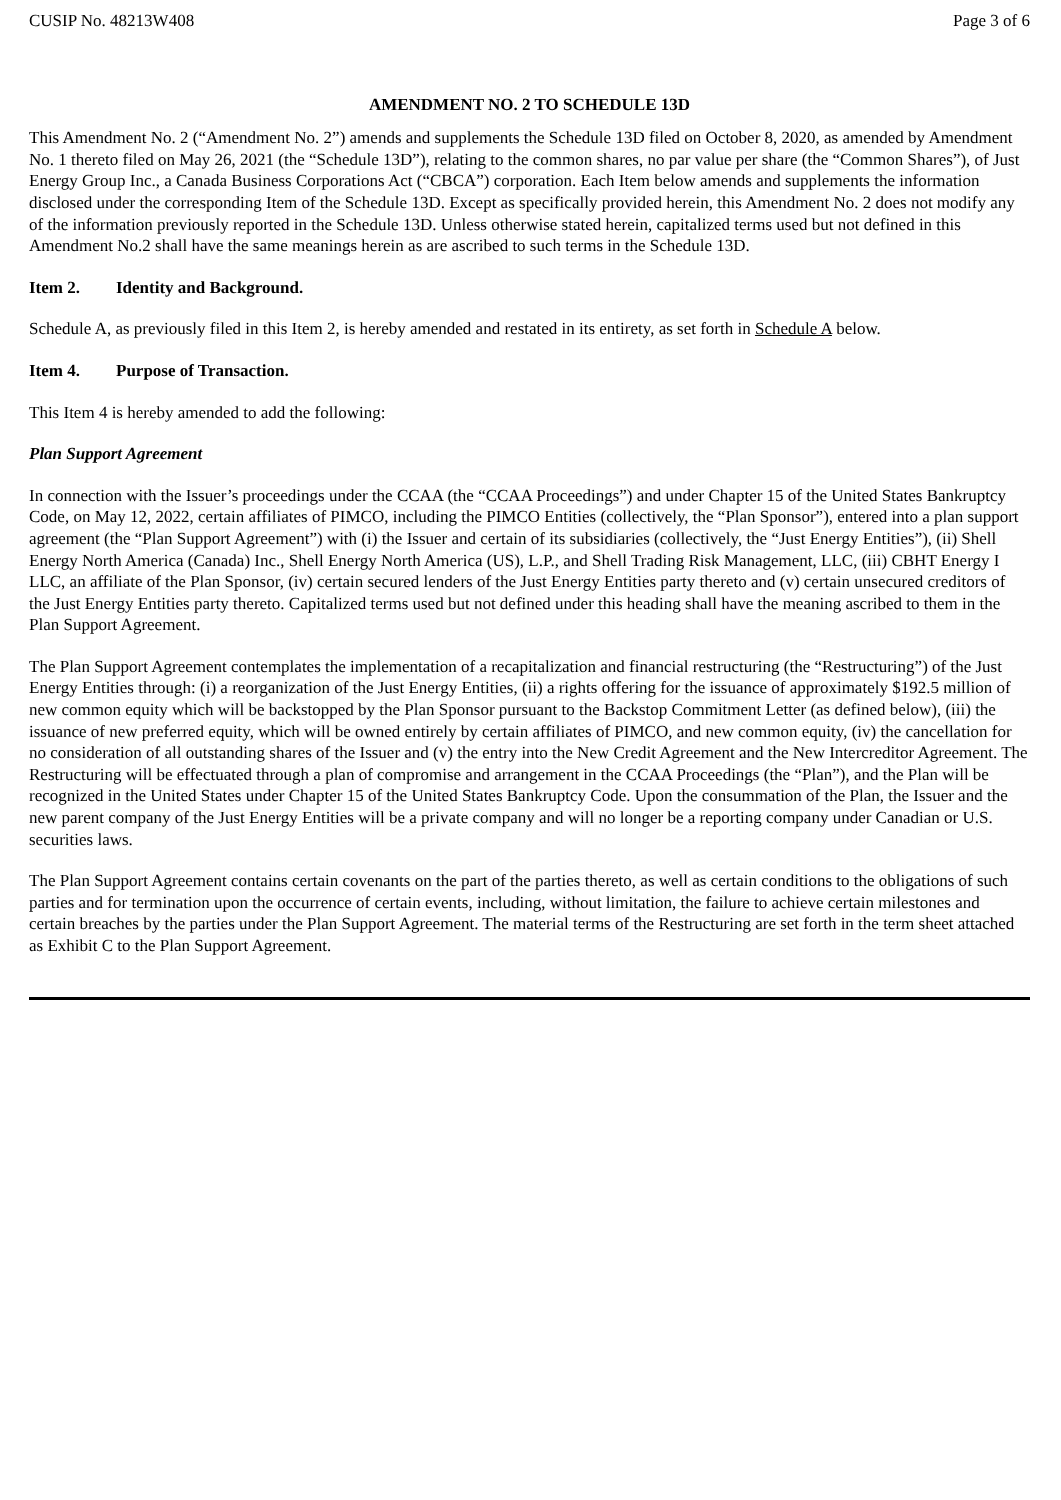CUSIP No. 48213W408 Page 3 of 6
AMENDMENT NO. 2 TO SCHEDULE 13D
This Amendment No. 2 (“Amendment No. 2”) amends and supplements the Schedule 13D filed on October 8, 2020, as amended by Amendment No. 1 thereto filed on May 26, 2021 (the “Schedule 13D”), relating to the common shares, no par value per share (the “Common Shares”), of Just Energy Group Inc., a Canada Business Corporations Act (“CBCA”) corporation. Each Item below amends and supplements the information disclosed under the corresponding Item of the Schedule 13D. Except as specifically provided herein, this Amendment No. 2 does not modify any of the information previously reported in the Schedule 13D. Unless otherwise stated herein, capitalized terms used but not defined in this Amendment No.2 shall have the same meanings herein as are ascribed to such terms in the Schedule 13D.
Item 2. Identity and Background.
Schedule A, as previously filed in this Item 2, is hereby amended and restated in its entirety, as set forth in Schedule A below.
Item 4. Purpose of Transaction.
This Item 4 is hereby amended to add the following:
Plan Support Agreement
In connection with the Issuer’s proceedings under the CCAA (the “CCAA Proceedings”) and under Chapter 15 of the United States Bankruptcy Code, on May 12, 2022, certain affiliates of PIMCO, including the PIMCO Entities (collectively, the “Plan Sponsor”), entered into a plan support agreement (the “Plan Support Agreement”) with (i) the Issuer and certain of its subsidiaries (collectively, the “Just Energy Entities”), (ii) Shell Energy North America (Canada) Inc., Shell Energy North America (US), L.P., and Shell Trading Risk Management, LLC, (iii) CBHT Energy I LLC, an affiliate of the Plan Sponsor, (iv) certain secured lenders of the Just Energy Entities party thereto and (v) certain unsecured creditors of the Just Energy Entities party thereto. Capitalized terms used but not defined under this heading shall have the meaning ascribed to them in the Plan Support Agreement.
The Plan Support Agreement contemplates the implementation of a recapitalization and financial restructuring (the “Restructuring”) of the Just Energy Entities through: (i) a reorganization of the Just Energy Entities, (ii) a rights offering for the issuance of approximately $192.5 million of new common equity which will be backstopped by the Plan Sponsor pursuant to the Backstop Commitment Letter (as defined below), (iii) the issuance of new preferred equity, which will be owned entirely by certain affiliates of PIMCO, and new common equity, (iv) the cancellation for no consideration of all outstanding shares of the Issuer and (v) the entry into the New Credit Agreement and the New Intercreditor Agreement. The Restructuring will be effectuated through a plan of compromise and arrangement in the CCAA Proceedings (the “Plan”), and the Plan will be recognized in the United States under Chapter 15 of the United States Bankruptcy Code. Upon the consummation of the Plan, the Issuer and the new parent company of the Just Energy Entities will be a private company and will no longer be a reporting company under Canadian or U.S. securities laws.
The Plan Support Agreement contains certain covenants on the part of the parties thereto, as well as certain conditions to the obligations of such parties and for termination upon the occurrence of certain events, including, without limitation, the failure to achieve certain milestones and certain breaches by the parties under the Plan Support Agreement. The material terms of the Restructuring are set forth in the term sheet attached as Exhibit C to the Plan Support Agreement.